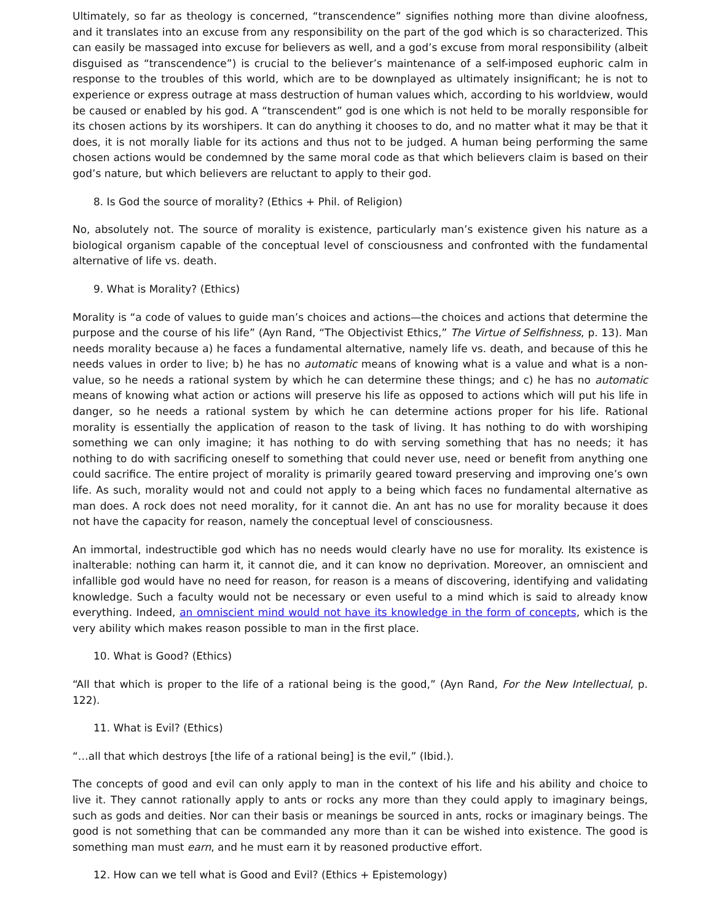Ultimately, so far as theology is concerned, “transcendence” signifies nothing more than divine aloofness, and it translates into an excuse from any responsibility on the part of the god which is so characterized. This can easily be massaged into excuse for believers as well, and a god’s excuse from moral responsibility (albeit disguised as “transcendence”) is crucial to the believer’s maintenance of a self-imposed euphoric calm in response to the troubles of this world, which are to be downplayed as ultimately insignificant; he is not to experience or express outrage at mass destruction of human values which, according to his worldview, would be caused or enabled by his god. A “transcendent” god is one which is not held to be morally responsible for its chosen actions by its worshipers. It can do anything it chooses to do, and no matter what it may be that it does, it is not morally liable for its actions and thus not to be judged. A human being performing the same chosen actions would be condemned by the same moral code as that which believers claim is based on their god’s nature, but which believers are reluctant to apply to their god.
8. Is God the source of morality? (Ethics + Phil. of Religion)
No, absolutely not. The source of morality is existence, particularly man’s existence given his nature as a biological organism capable of the conceptual level of consciousness and confronted with the fundamental alternative of life vs. death.
9. What is Morality? (Ethics)
Morality is “a code of values to guide man’s choices and actions—the choices and actions that determine the purpose and the course of his life” (Ayn Rand, “The Objectivist Ethics,” The Virtue of Selfishness, p. 13). Man needs morality because a) he faces a fundamental alternative, namely life vs. death, and because of this he needs values in order to live; b) he has no automatic means of knowing what is a value and what is a non-value, so he needs a rational system by which he can determine these things; and c) he has no automatic means of knowing what action or actions will preserve his life as opposed to actions which will put his life in danger, so he needs a rational system by which he can determine actions proper for his life. Rational morality is essentially the application of reason to the task of living. It has nothing to do with worshiping something we can only imagine; it has nothing to do with serving something that has no needs; it has nothing to do with sacrificing oneself to something that could never use, need or benefit from anything one could sacrifice. The entire project of morality is primarily geared toward preserving and improving one’s own life. As such, morality would not and could not apply to a being which faces no fundamental alternative as man does. A rock does not need morality, for it cannot die. An ant has no use for morality because it does not have the capacity for reason, namely the conceptual level of consciousness.
An immortal, indestructible god which has no needs would clearly have no use for morality. Its existence is inalterable: nothing can harm it, it cannot die, and it can know no deprivation. Moreover, an omniscient and infallible god would have no need for reason, for reason is a means of discovering, identifying and validating knowledge. Such a faculty would not be necessary or even useful to a mind which is said to already know everything. Indeed, an omniscient mind would not have its knowledge in the form of concepts, which is the very ability which makes reason possible to man in the first place.
10. What is Good? (Ethics)
“All that which is proper to the life of a rational being is the good,” (Ayn Rand, For the New Intellectual, p. 122).
11. What is Evil? (Ethics)
“…all that which destroys [the life of a rational being] is the evil,” (Ibid.).
The concepts of good and evil can only apply to man in the context of his life and his ability and choice to live it. They cannot rationally apply to ants or rocks any more than they could apply to imaginary beings, such as gods and deities. Nor can their basis or meanings be sourced in ants, rocks or imaginary beings. The good is not something that can be commanded any more than it can be wished into existence. The good is something man must earn, and he must earn it by reasoned productive effort.
12. How can we tell what is Good and Evil? (Ethics + Epistemology)